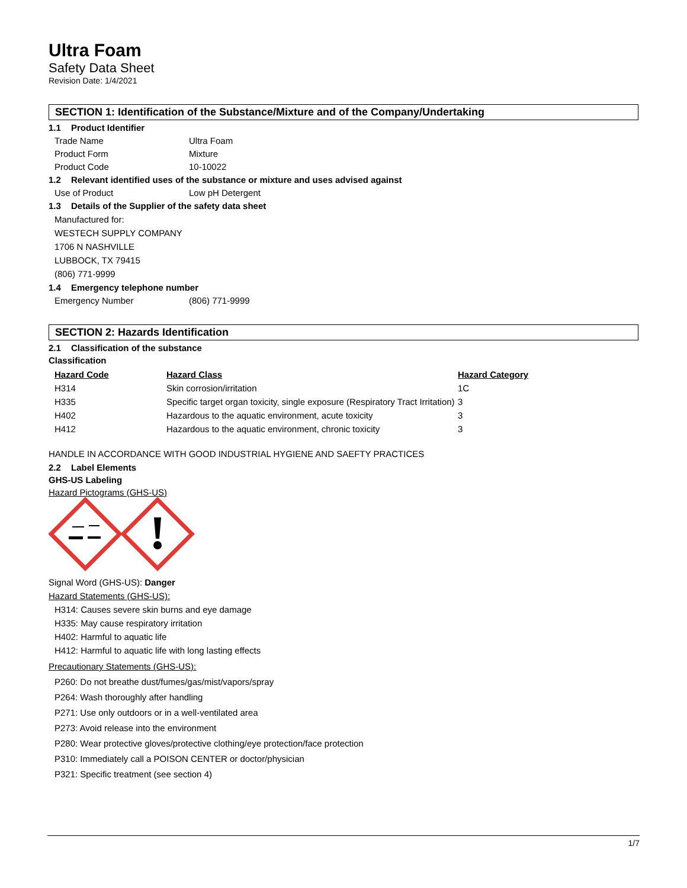Ultra Foam
Safety Data Sheet
Revision Date: 1/4/2021
SECTION 1: Identification of the Substance/Mixture and of the Company/Undertaking
1.1 Product Identifier
Trade Name Ultra Foam
Product Form Mixture
Product Code 10-10022
1.2 Relevant identified uses of the substance or mixture and uses advised against
Use of Product Low pH Detergent
1.3 Details of the Supplier of the safety data sheet
Manufactured for:
WESTECH SUPPLY COMPANY
1706 N NASHVILLE
LUBBOCK, TX 79415
(806) 771-9999
1.4 Emergency telephone number
Emergency Number (806) 771-9999
SECTION 2: Hazards Identification
2.1 Classification of the substance
Classification
| Hazard Code | Hazard Class | Hazard Category |
| --- | --- | --- |
| H314 | Skin corrosion/irritation | 1C |
| H335 | Specific target organ toxicity, single exposure (Respiratory Tract Irritation) | 3 |
| H402 | Hazardous to the aquatic environment, acute toxicity | 3 |
| H412 | Hazardous to the aquatic environment, chronic toxicity | 3 |
HANDLE IN ACCORDANCE WITH GOOD INDUSTRIAL HYGIENE AND SAEFTY PRACTICES
2.2 Label Elements
GHS-US Labeling
Hazard Pictograms (GHS-US)
Signal Word (GHS-US): Danger
Hazard Statements (GHS-US):
H314: Causes severe skin burns and eye damage
H335: May cause respiratory irritation
H402: Harmful to aquatic life
H412: Harmful to aquatic life with long lasting effects
Precautionary Statements (GHS-US):
P260: Do not breathe dust/fumes/gas/mist/vapors/spray
P264: Wash thoroughly after handling
P271: Use only outdoors or in a well-ventilated area
P273: Avoid release into the environment
P280: Wear protective gloves/protective clothing/eye protection/face protection
P310: Immediately call a POISON CENTER or doctor/physician
P321: Specific treatment (see section 4)
1/7